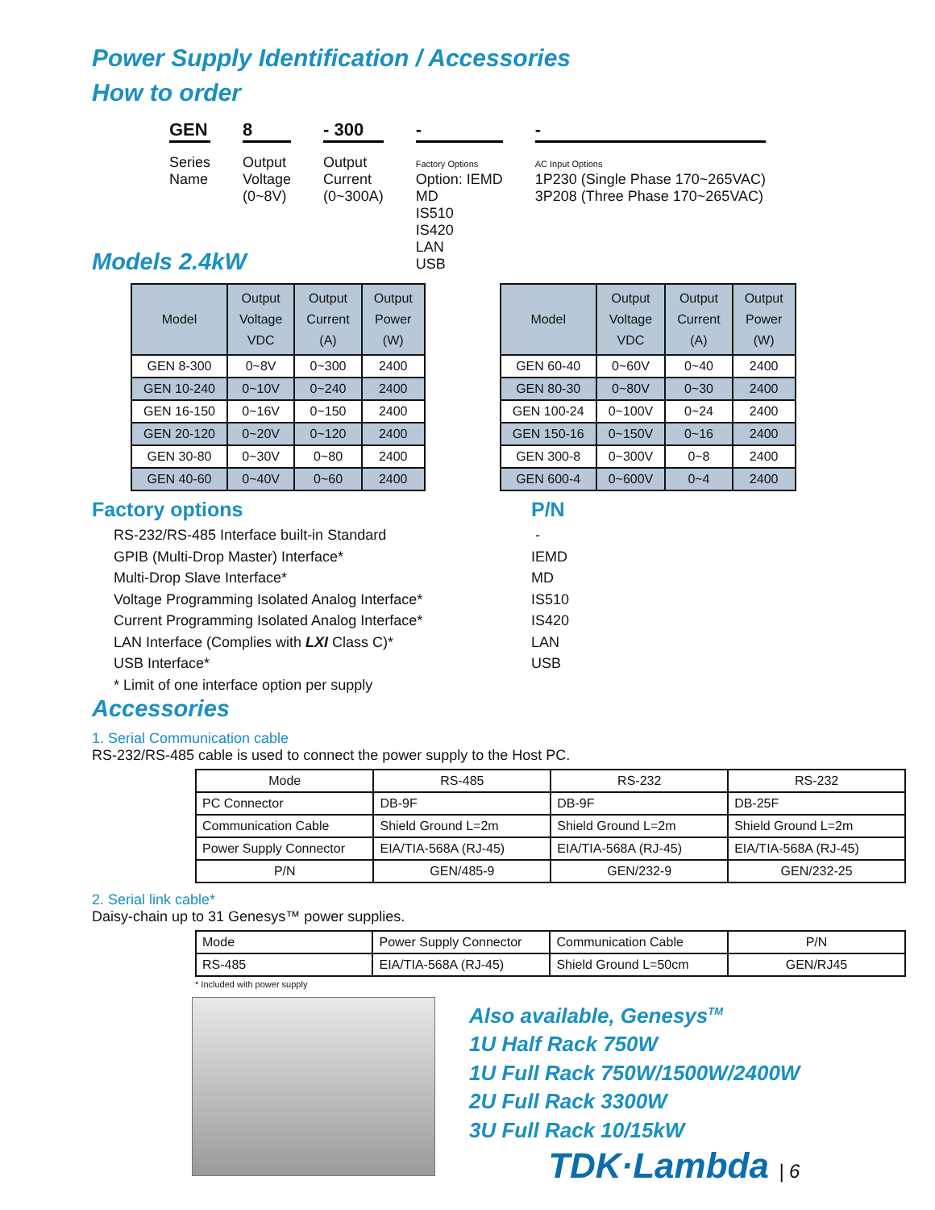Power Supply Identification / Accessories
How to order
GEN
Series
Name
8
Output
Voltage
(0~8V)
- 300
Output
Current
(0~300A)
-
Factory Options
Option: IEMD
MD
IS510
IS420
LAN
USB
-
AC Input Options
1P230 (Single Phase 170~265VAC)
3P208 (Three Phase 170~265VAC)
Models 2.4kW
| Model | Output Voltage VDC | Output Current (A) | Output Power (W) |
| --- | --- | --- | --- |
| GEN 8-300 | 0~8V | 0~300 | 2400 |
| GEN 10-240 | 0~10V | 0~240 | 2400 |
| GEN 16-150 | 0~16V | 0~150 | 2400 |
| GEN 20-120 | 0~20V | 0~120 | 2400 |
| GEN 30-80 | 0~30V | 0~80 | 2400 |
| GEN 40-60 | 0~40V | 0~60 | 2400 |
| Model | Output Voltage VDC | Output Current (A) | Output Power (W) |
| --- | --- | --- | --- |
| GEN 60-40 | 0~60V | 0~40 | 2400 |
| GEN 80-30 | 0~80V | 0~30 | 2400 |
| GEN 100-24 | 0~100V | 0~24 | 2400 |
| GEN 150-16 | 0~150V | 0~16 | 2400 |
| GEN 300-8 | 0~300V | 0~8 | 2400 |
| GEN 600-4 | 0~600V | 0~4 | 2400 |
Factory options P/N
RS-232/RS-485 Interface built-in Standard
GPIB (Multi-Drop Master) Interface*
Multi-Drop Slave Interface*
Voltage Programming Isolated Analog Interface*
Current Programming Isolated Analog Interface*
LAN Interface (Complies with LXI Class C)*
USB Interface*
* Limit of one interface option per supply
-
IEMD
MD
IS510
IS420
LAN
USB
Accessories
1. Serial Communication cable
RS-232/RS-485 cable is used to connect the power supply to the Host PC.
| Mode | RS-485 | RS-232 | RS-232 |
| PC Connector | DB-9F | DB-9F | DB-25F |
| Communication Cable | Shield Ground L=2m | Shield Ground L=2m | Shield Ground L=2m |
| Power Supply Connector | EIA/TIA-568A (RJ-45) | EIA/TIA-568A (RJ-45) | EIA/TIA-568A (RJ-45) |
| P/N | GEN/485-9 | GEN/232-9 | GEN/232-25 |
2. Serial link cable*
Daisy-chain up to 31 Genesys™ power supplies.
| Mode | Power Supply Connector | Communication Cable | P/N |
| RS-485 | EIA/TIA-568A (RJ-45) | Shield Ground L=50cm | GEN/RJ45 |
* Included with power supply
Also available, Genesys<sup>TM</sup>
1U Half Rack 750W
1U Full Rack 750W/1500W/2400W
2U Full Rack 3300W
3U Full Rack 10/15kW
TDK·Lambda | 6